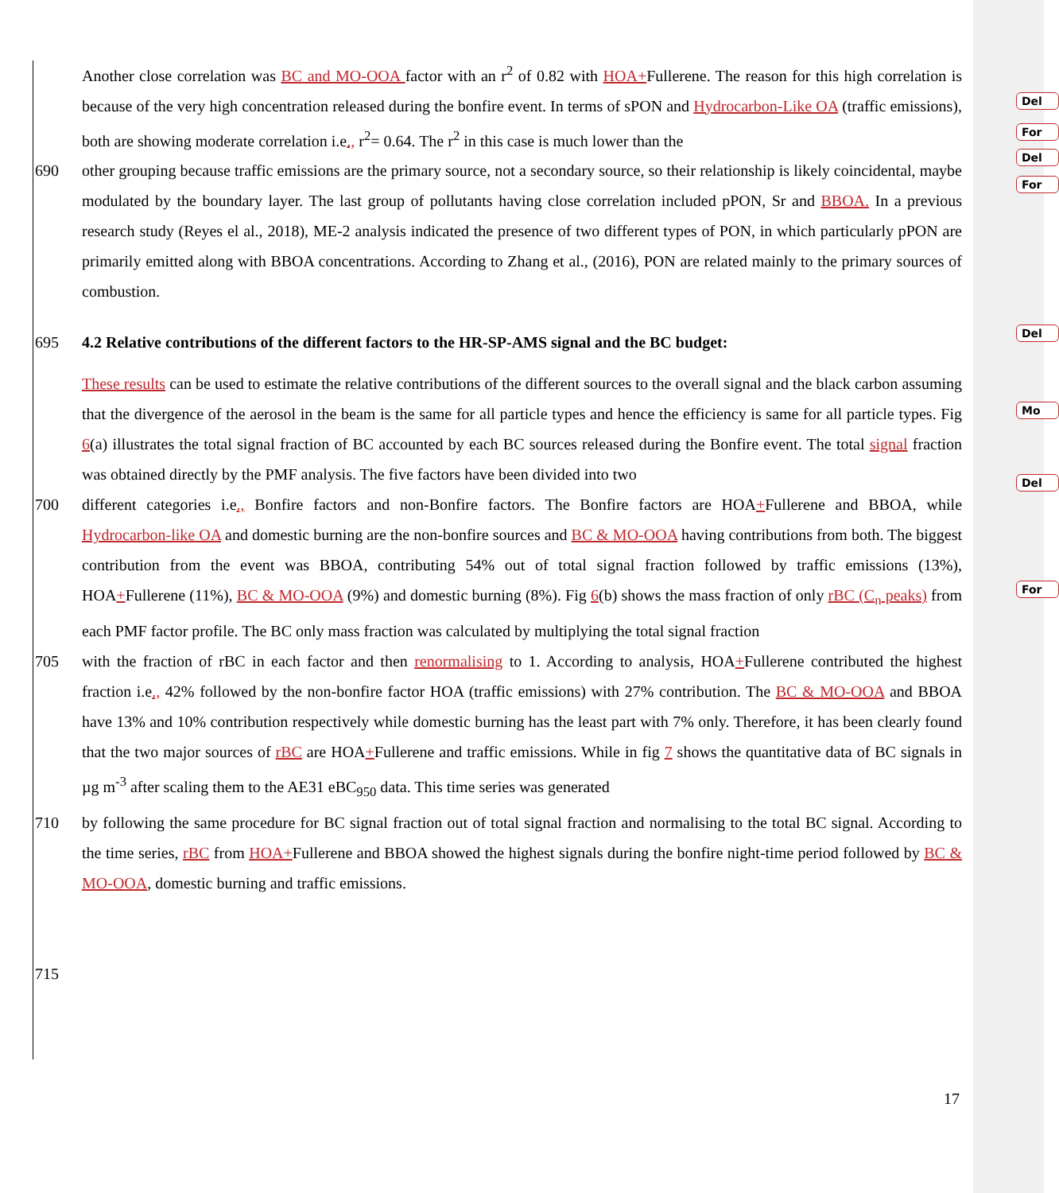Del
For
Del
For
Del
Mo
Del
For
Another close correlation was BC and MO-OOA factor with an r<sup>2</sup> of 0.82 with HOA+Fullerene. The reason for this high correlation is because of the very high concentration released during the bonfire event. In terms of sPON and Hydrocarbon-Like OA (traffic emissions), both are showing moderate correlation i.e., r<sup>2</sup>= 0.64. The r<sup>2</sup> in this case is much lower than the
690 other grouping because traffic emissions are the primary source, not a secondary source, so their relationship is likely coincidental, maybe modulated by the boundary layer. The last group of pollutants having close correlation included pPON, Sr and BBOA. In a previous research study (Reyes el al., 2018), ME-2 analysis indicated the presence of two different types of PON, in which particularly pPON are primarily emitted along with BBOA concentrations. According to Zhang et al., (2016), PON are related mainly to the primary sources of combustion.
695 4.2 Relative contributions of the different factors to the HR-SP-AMS signal and the BC budget:
These results can be used to estimate the relative contributions of the different sources to the overall signal and the black carbon assuming that the divergence of the aerosol in the beam is the same for all particle types and hence the efficiency is same for all particle types. Fig 6(a) illustrates the total signal fraction of BC accounted by each BC sources released during the Bonfire event. The total signal fraction was obtained directly by the PMF analysis. The five factors have been divided into two
700 different categories i.e., Bonfire factors and non-Bonfire factors. The Bonfire factors are HOA+Fullerene and BBOA, while Hydrocarbon-like OA and domestic burning are the non-bonfire sources and BC & MO-OOA having contributions from both. The biggest contribution from the event was BBOA, contributing 54% out of total signal fraction followed by traffic emissions (13%), HOA+Fullerene (11%), BC & MO-OOA (9%) and domestic burning (8%). Fig 6(b) shows the mass fraction of only rBC (C<sub>n</sub> peaks) from each PMF factor profile. The BC only mass fraction was calculated by multiplying the total signal fraction
705 with the fraction of rBC in each factor and then renormalising to 1. According to analysis, HOA+Fullerene contributed the highest fraction i.e., 42% followed by the non-bonfire factor HOA (traffic emissions) with 27% contribution. The BC & MO-OOA and BBOA have 13% and 10% contribution respectively while domestic burning has the least part with 7% only. Therefore, it has been clearly found that the two major sources of rBC are HOA+Fullerene and traffic emissions. While in fig 7 shows the quantitative data of BC signals in µg m<sup>-3</sup> after scaling them to the AE31 eBC<sub>950</sub> data. This time series was generated
710 by following the same procedure for BC signal fraction out of total signal fraction and normalising to the total BC signal. According to the time series, rBC from HOA+Fullerene and BBOA showed the highest signals during the bonfire night-time period followed by BC & MO-OOA, domestic burning and traffic emissions.
715
17